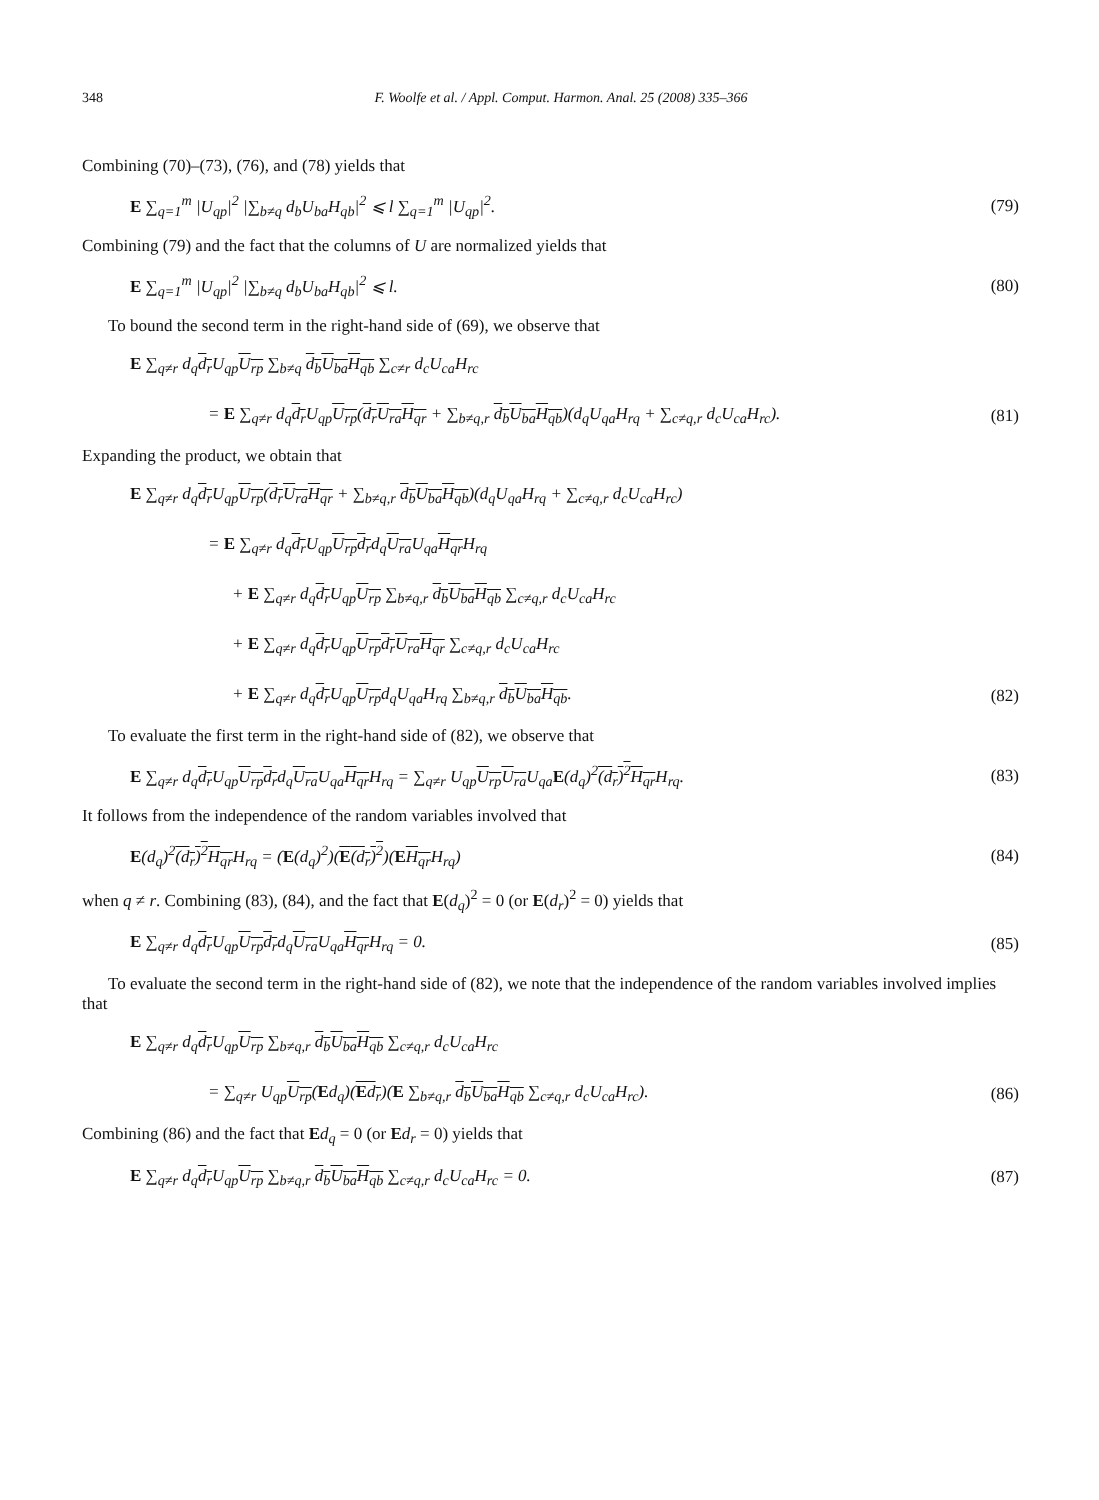348 F. Woolfe et al. / Appl. Comput. Harmon. Anal. 25 (2008) 335–366
Combining (70)–(73), (76), and (78) yields that
E ∑<sub>q=1</sub><sup>m</sup> |U<sub>qp</sub>|<sup>2</sup> |∑<sub>b≠q</sub> d<sub>b</sub>U<sub>ba</sub>H<sub>qb</sub>|<sup>2</sup> ⩽ l ∑<sub>q=1</sub><sup>m</sup> |U<sub>qp</sub>|<sup>2</sup>.
(79)
Combining (79) and the fact that the columns of U are normalized yields that
E ∑<sub>q=1</sub><sup>m</sup> |U<sub>qp</sub>|<sup>2</sup> |∑<sub>b≠q</sub> d<sub>b</sub>U<sub>ba</sub>H<sub>qb</sub>|<sup>2</sup> ⩽ l.
(80)
To bound the second term in the right-hand side of (69), we observe that
E ∑<sub>q≠r</sub> d<sub>q</sub>d<sub>r</sub> U<sub>qp</sub>U<sub>rp</sub> ∑<sub>b≠q</sub> d<sub>b</sub> U<sub>ba</sub> H<sub>qb</sub> ∑<sub>c≠r</sub> d<sub>c</sub>U<sub>ca</sub>H<sub>rc</sub>
= E ∑<sub>q≠r</sub> d<sub>q</sub>d<sub>r</sub> U<sub>qp</sub>U<sub>rp</sub>(d<sub>r</sub> U<sub>ra</sub> H<sub>qr</sub> + ∑<sub>b≠q,r</sub> d<sub>b</sub> U<sub>ba</sub> H<sub>qb</sub>)(d<sub>q</sub>U<sub>qa</sub>H<sub>rq</sub> + ∑<sub>c≠q,r</sub> d<sub>c</sub>U<sub>ca</sub>H<sub>rc</sub>).
(81)
Expanding the product, we obtain that
E ∑<sub>q≠r</sub> d<sub>q</sub>d<sub>r</sub> U<sub>qp</sub>U<sub>rp</sub>(d<sub>r</sub> U<sub>ra</sub> H<sub>qr</sub> + ∑<sub>b≠q,r</sub> d<sub>b</sub> U<sub>ba</sub> H<sub>qb</sub>)(d<sub>q</sub>U<sub>qa</sub>H<sub>rq</sub> + ∑<sub>c≠q,r</sub> d<sub>c</sub>U<sub>ca</sub>H<sub>rc</sub>)
= E ∑<sub>q≠r</sub> d<sub>q</sub>d<sub>r</sub> U<sub>qp</sub>U<sub>rp</sub> d<sub>r</sub>d<sub>q</sub>U<sub>ra</sub> U<sub>qa</sub>H<sub>qr</sub> H<sub>rq</sub>
+ E ∑<sub>q≠r</sub> d<sub>q</sub>d<sub>r</sub> U<sub>qp</sub>U<sub>rp</sub> ∑<sub>b≠q,r</sub> d<sub>b</sub> U<sub>ba</sub> H<sub>qb</sub> ∑<sub>c≠q,r</sub> d<sub>c</sub>U<sub>ca</sub>H<sub>rc</sub>
+ E ∑<sub>q≠r</sub> d<sub>q</sub>d<sub>r</sub> U<sub>qp</sub>U<sub>rp</sub> d<sub>r</sub> U<sub>ra</sub> H<sub>qr</sub> ∑<sub>c≠q,r</sub> d<sub>c</sub>U<sub>ca</sub>H<sub>rc</sub>
+ E ∑<sub>q≠r</sub> d<sub>q</sub>d<sub>r</sub> U<sub>qp</sub>U<sub>rp</sub>d<sub>q</sub>U<sub>qa</sub>H<sub>rq</sub> ∑<sub>b≠q,r</sub> d<sub>b</sub> U<sub>ba</sub> H<sub>qb</sub>.
(82)
To evaluate the first term in the right-hand side of (82), we observe that
E ∑<sub>q≠r</sub> d<sub>q</sub>d<sub>r</sub> U<sub>qp</sub>U<sub>rp</sub> d<sub>r</sub>d<sub>q</sub>U<sub>ra</sub> U<sub>qa</sub>H<sub>qr</sub> H<sub>rq</sub> = ∑<sub>q≠r</sub> U<sub>qp</sub>U<sub>rp</sub> U<sub>ra</sub> U<sub>qa</sub>E(d<sub>q</sub>)<sup>2</sup>(d<sub>r</sub>)<sup>2</sup> H<sub>qr</sub> H<sub>rq</sub>.
(83)
It follows from the independence of the random variables involved that
E(d<sub>q</sub>)<sup>2</sup>(d<sub>r</sub>)<sup>2</sup> H<sub>qr</sub> H<sub>rq</sub> = (E(d<sub>q</sub>)<sup>2</sup>)(E(d<sub>r</sub>)<sup>2</sup>)(EH<sub>qr</sub> H<sub>rq</sub>)
(84)
when q ≠ r. Combining (83), (84), and the fact that E(d<sub>q</sub>)<sup>2</sup> = 0 (or E(d<sub>r</sub>)<sup>2</sup> = 0) yields that
E ∑<sub>q≠r</sub> d<sub>q</sub>d<sub>r</sub> U<sub>qp</sub>U<sub>rp</sub> d<sub>r</sub>d<sub>q</sub>U<sub>ra</sub> U<sub>qa</sub>H<sub>qr</sub> H<sub>rq</sub> = 0.
(85)
To evaluate the second term in the right-hand side of (82), we note that the independence of the random variables involved implies that
E ∑<sub>q≠r</sub> d<sub>q</sub>d<sub>r</sub> U<sub>qp</sub>U<sub>rp</sub> ∑<sub>b≠q,r</sub> d<sub>b</sub> U<sub>ba</sub> H<sub>qb</sub> ∑<sub>c≠q,r</sub> d<sub>c</sub>U<sub>ca</sub>H<sub>rc</sub>
= ∑<sub>q≠r</sub> U<sub>qp</sub>U<sub>rp</sub>(Ed<sub>q</sub>)(Ed<sub>r</sub>)(E ∑<sub>b≠q,r</sub> d<sub>b</sub> U<sub>ba</sub> H<sub>qb</sub> ∑<sub>c≠q,r</sub> d<sub>c</sub>U<sub>ca</sub>H<sub>rc</sub>).
(86)
Combining (86) and the fact that Ed<sub>q</sub> = 0 (or Ed<sub>r</sub> = 0) yields that
E ∑<sub>q≠r</sub> d<sub>q</sub>d<sub>r</sub> U<sub>qp</sub>U<sub>rp</sub> ∑<sub>b≠q,r</sub> d<sub>b</sub> U<sub>ba</sub> H<sub>qb</sub> ∑<sub>c≠q,r</sub> d<sub>c</sub>U<sub>ca</sub>H<sub>rc</sub> = 0.
(87)